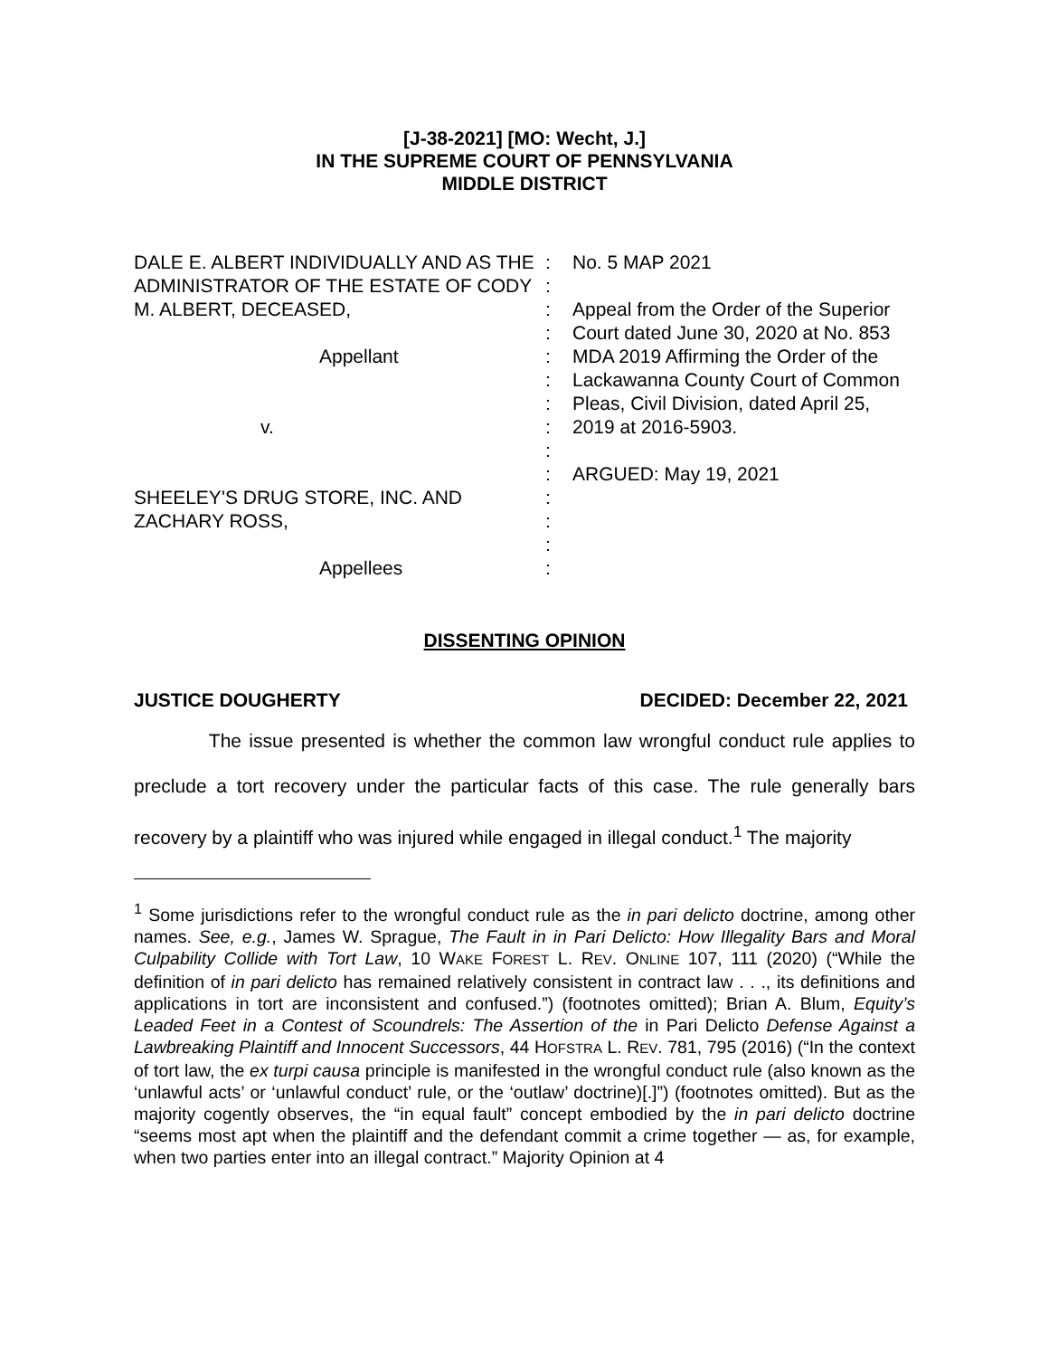[J-38-2021] [MO: Wecht, J.]
IN THE SUPREME COURT OF PENNSYLVANIA
MIDDLE DISTRICT
DALE E. ALBERT INDIVIDUALLY AND AS THE ADMINISTRATOR OF THE ESTATE OF CODY M. ALBERT, DECEASED,
Appellant
v.
SHEELEY'S DRUG STORE, INC. AND ZACHARY ROSS,
Appellees
:
:
:
:
:
:
:
:
:
:
:
:
:
:
No. 5 MAP 2021
Appeal from the Order of the Superior Court dated June 30, 2020 at No. 853 MDA 2019 Affirming the Order of the Lackawanna County Court of Common Pleas, Civil Division, dated April 25, 2019 at 2016-5903.
ARGUED: May 19, 2021
DISSENTING OPINION
JUSTICE DOUGHERTY DECIDED: December 22, 2021
The issue presented is whether the common law wrongful conduct rule applies to preclude a tort recovery under the particular facts of this case. The rule generally bars recovery by a plaintiff who was injured while engaged in illegal conduct.<sup>1</sup> The majority
<sup>1</sup> Some jurisdictions refer to the wrongful conduct rule as the in pari delicto doctrine, among other names. See, e.g., James W. Sprague, The Fault in in Pari Delicto: How Illegality Bars and Moral Culpability Collide with Tort Law, 10 WAKE FOREST L. REV. ONLINE 107, 111 (2020) (“While the definition of in pari delicto has remained relatively consistent in contract law . . ., its definitions and applications in tort are inconsistent and confused.”) (footnotes omitted); Brian A. Blum, Equity’s Leaded Feet in a Contest of Scoundrels: The Assertion of the in Pari Delicto Defense Against a Lawbreaking Plaintiff and Innocent Successors, 44 HOFSTRA L. REV. 781, 795 (2016) (“In the context of tort law, the ex turpi causa principle is manifested in the wrongful conduct rule (also known as the ‘unlawful acts’ or ‘unlawful conduct’ rule, or the ‘outlaw’ doctrine)[.]”) (footnotes omitted). But as the majority cogently observes, the “in equal fault” concept embodied by the in pari delicto doctrine “seems most apt when the plaintiff and the defendant commit a crime together — as, for example, when two parties enter into an illegal contract.” Majority Opinion at 4